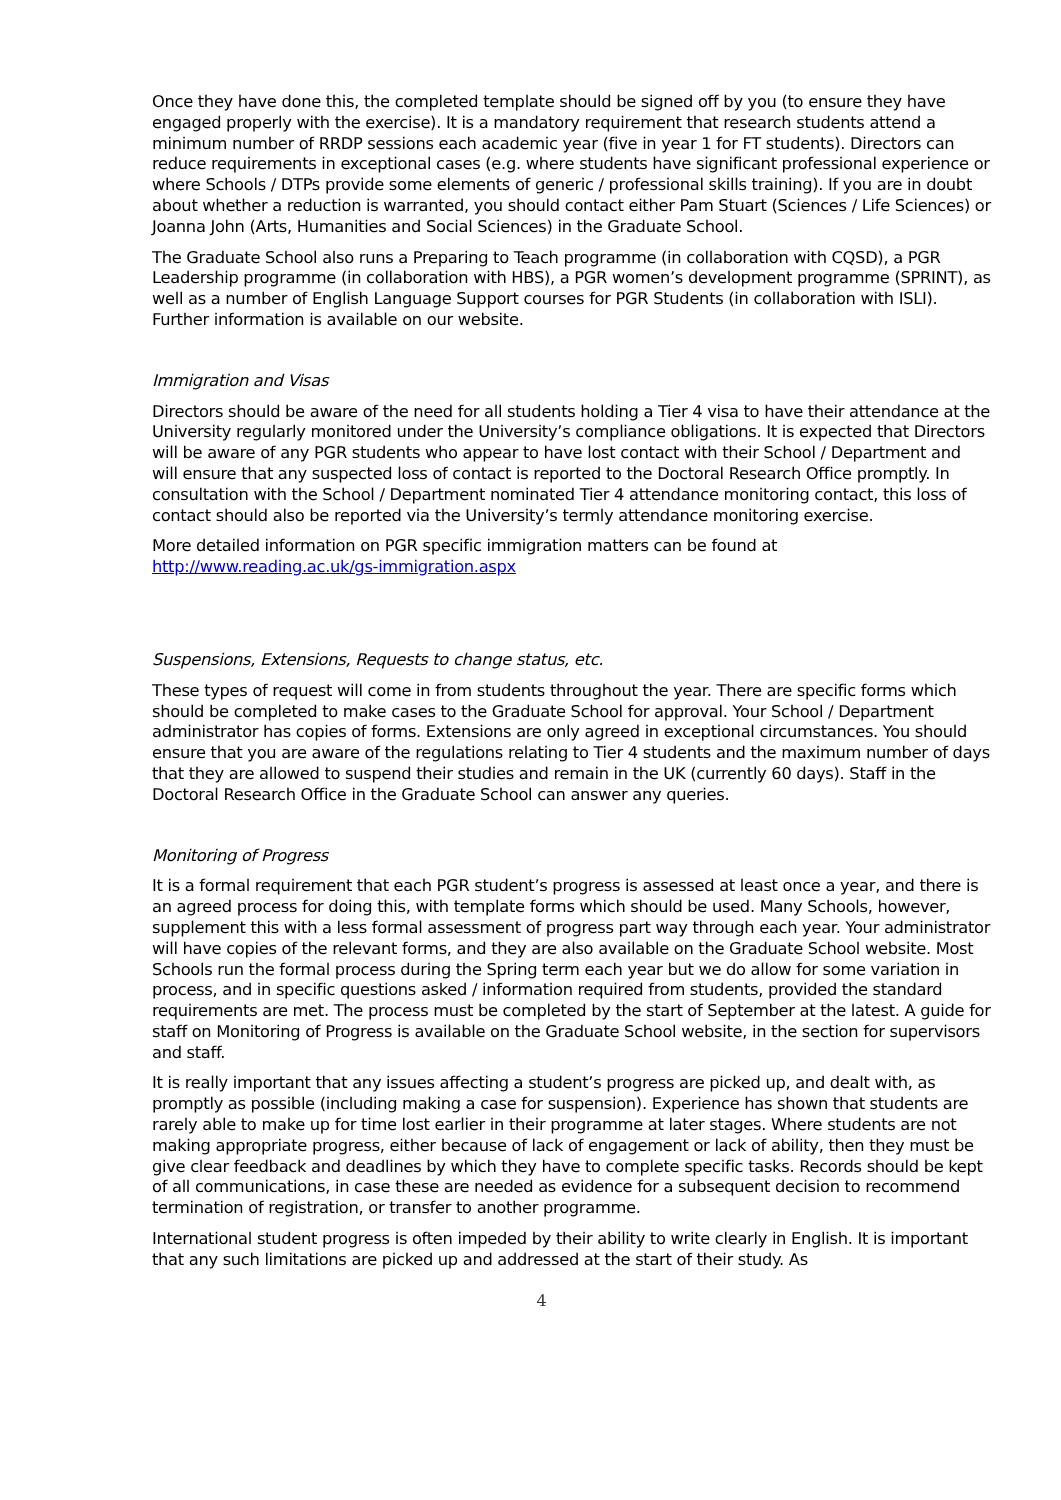Once they have done this, the completed template should be signed off by you (to ensure they have engaged properly with the exercise). It is a mandatory requirement that research students attend a minimum number of RRDP sessions each academic year (five in year 1 for FT students). Directors can reduce requirements in exceptional cases (e.g. where students have significant professional experience or where Schools / DTPs provide some elements of generic / professional skills training). If you are in doubt about whether a reduction is warranted, you should contact either Pam Stuart (Sciences / Life Sciences) or Joanna John (Arts, Humanities and Social Sciences) in the Graduate School.
The Graduate School also runs a Preparing to Teach programme (in collaboration with CQSD), a PGR Leadership programme (in collaboration with HBS), a PGR women’s development programme (SPRINT), as well as a number of English Language Support courses for PGR Students (in collaboration with ISLI). Further information is available on our website.
Immigration and Visas
Directors should be aware of the need for all students holding a Tier 4 visa to have their attendance at the University regularly monitored under the University’s compliance obligations. It is expected that Directors will be aware of any PGR students who appear to have lost contact with their School / Department and will ensure that any suspected loss of contact is reported to the Doctoral Research Office promptly. In consultation with the School / Department nominated Tier 4 attendance monitoring contact, this loss of contact should also be reported via the University’s termly attendance monitoring exercise.
More detailed information on PGR specific immigration matters can be found at http://www.reading.ac.uk/gs-immigration.aspx
Suspensions, Extensions, Requests to change status, etc.
These types of request will come in from students throughout the year. There are specific forms which should be completed to make cases to the Graduate School for approval. Your School / Department administrator has copies of forms. Extensions are only agreed in exceptional circumstances. You should ensure that you are aware of the regulations relating to Tier 4 students and the maximum number of days that they are allowed to suspend their studies and remain in the UK (currently 60 days). Staff in the Doctoral Research Office in the Graduate School can answer any queries.
Monitoring of Progress
It is a formal requirement that each PGR student’s progress is assessed at least once a year, and there is an agreed process for doing this, with template forms which should be used. Many Schools, however, supplement this with a less formal assessment of progress part way through each year. Your administrator will have copies of the relevant forms, and they are also available on the Graduate School website. Most Schools run the formal process during the Spring term each year but we do allow for some variation in process, and in specific questions asked / information required from students, provided the standard requirements are met. The process must be completed by the start of September at the latest. A guide for staff on Monitoring of Progress is available on the Graduate School website, in the section for supervisors and staff.
It is really important that any issues affecting a student’s progress are picked up, and dealt with, as promptly as possible (including making a case for suspension). Experience has shown that students are rarely able to make up for time lost earlier in their programme at later stages. Where students are not making appropriate progress, either because of lack of engagement or lack of ability, then they must be give clear feedback and deadlines by which they have to complete specific tasks. Records should be kept of all communications, in case these are needed as evidence for a subsequent decision to recommend termination of registration, or transfer to another programme.
International student progress is often impeded by their ability to write clearly in English. It is important that any such limitations are picked up and addressed at the start of their study. As
4